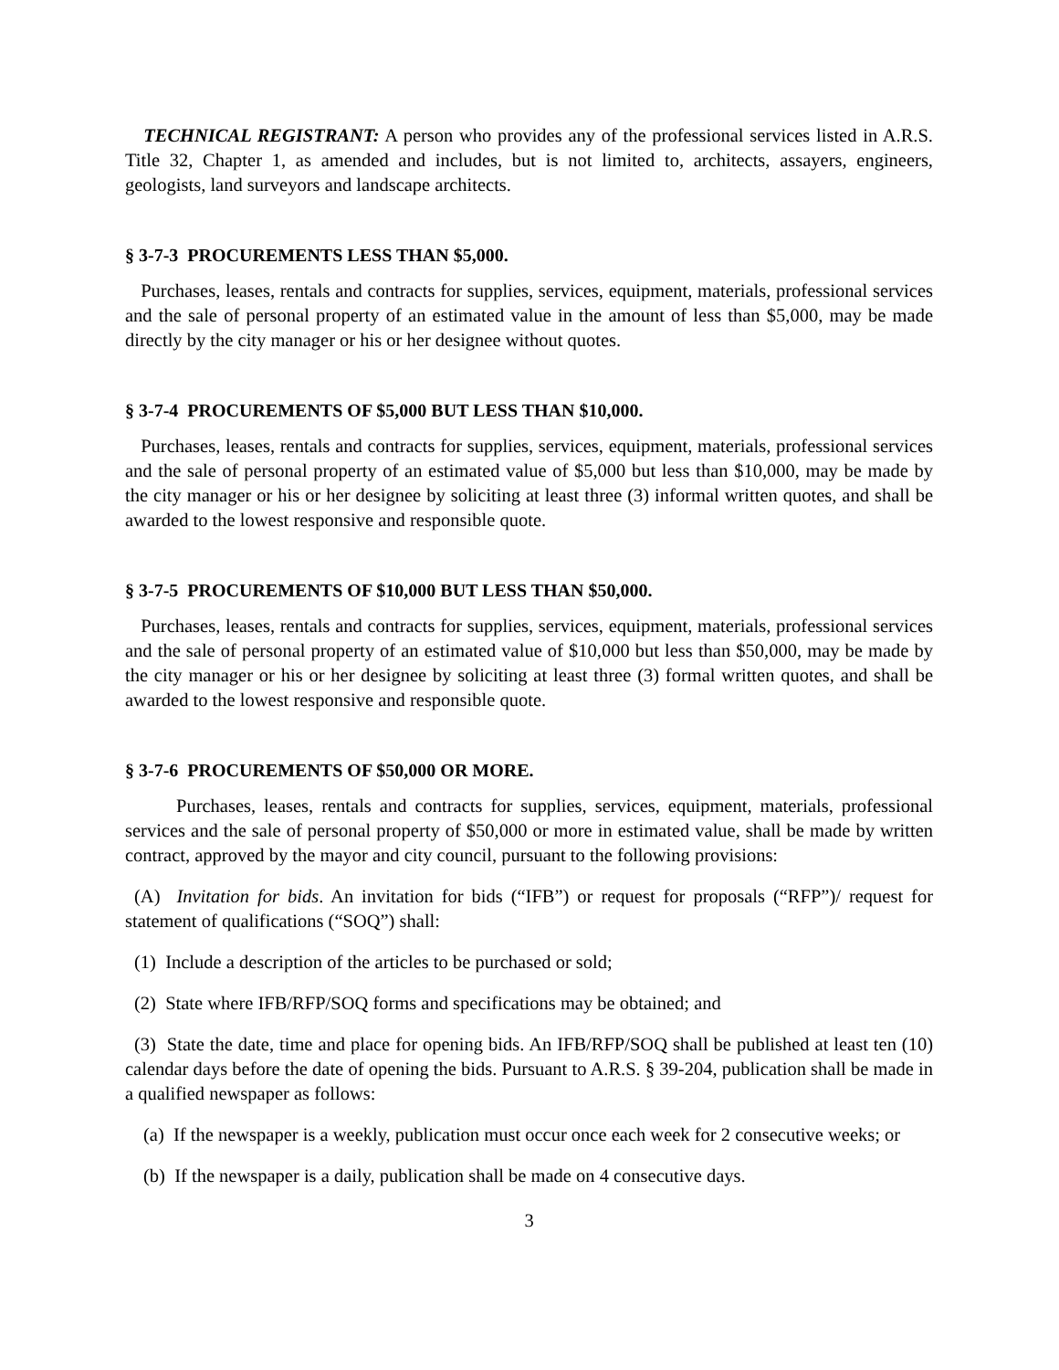TECHNICAL REGISTRANT: A person who provides any of the professional services listed in A.R.S. Title 32, Chapter 1, as amended and includes, but is not limited to, architects, assayers, engineers, geologists, land surveyors and landscape architects.
§ 3-7-3 PROCUREMENTS LESS THAN $5,000.
Purchases, leases, rentals and contracts for supplies, services, equipment, materials, professional services and the sale of personal property of an estimated value in the amount of less than $5,000, may be made directly by the city manager or his or her designee without quotes.
§ 3-7-4 PROCUREMENTS OF $5,000 BUT LESS THAN $10,000.
Purchases, leases, rentals and contracts for supplies, services, equipment, materials, professional services and the sale of personal property of an estimated value of $5,000 but less than $10,000, may be made by the city manager or his or her designee by soliciting at least three (3) informal written quotes, and shall be awarded to the lowest responsive and responsible quote.
§ 3-7-5 PROCUREMENTS OF $10,000 BUT LESS THAN $50,000.
Purchases, leases, rentals and contracts for supplies, services, equipment, materials, professional services and the sale of personal property of an estimated value of $10,000 but less than $50,000, may be made by the city manager or his or her designee by soliciting at least three (3) formal written quotes, and shall be awarded to the lowest responsive and responsible quote.
§ 3-7-6 PROCUREMENTS OF $50,000 OR MORE.
Purchases, leases, rentals and contracts for supplies, services, equipment, materials, professional services and the sale of personal property of $50,000 or more in estimated value, shall be made by written contract, approved by the mayor and city council, pursuant to the following provisions:
(A) Invitation for bids. An invitation for bids (“IFB”) or request for proposals (“RFP”)/ request for statement of qualifications (“SOQ”) shall:
(1) Include a description of the articles to be purchased or sold;
(2) State where IFB/RFP/SOQ forms and specifications may be obtained; and
(3) State the date, time and place for opening bids. An IFB/RFP/SOQ shall be published at least ten (10) calendar days before the date of opening the bids. Pursuant to A.R.S. § 39-204, publication shall be made in a qualified newspaper as follows:
(a) If the newspaper is a weekly, publication must occur once each week for 2 consecutive weeks; or
(b) If the newspaper is a daily, publication shall be made on 4 consecutive days.
3